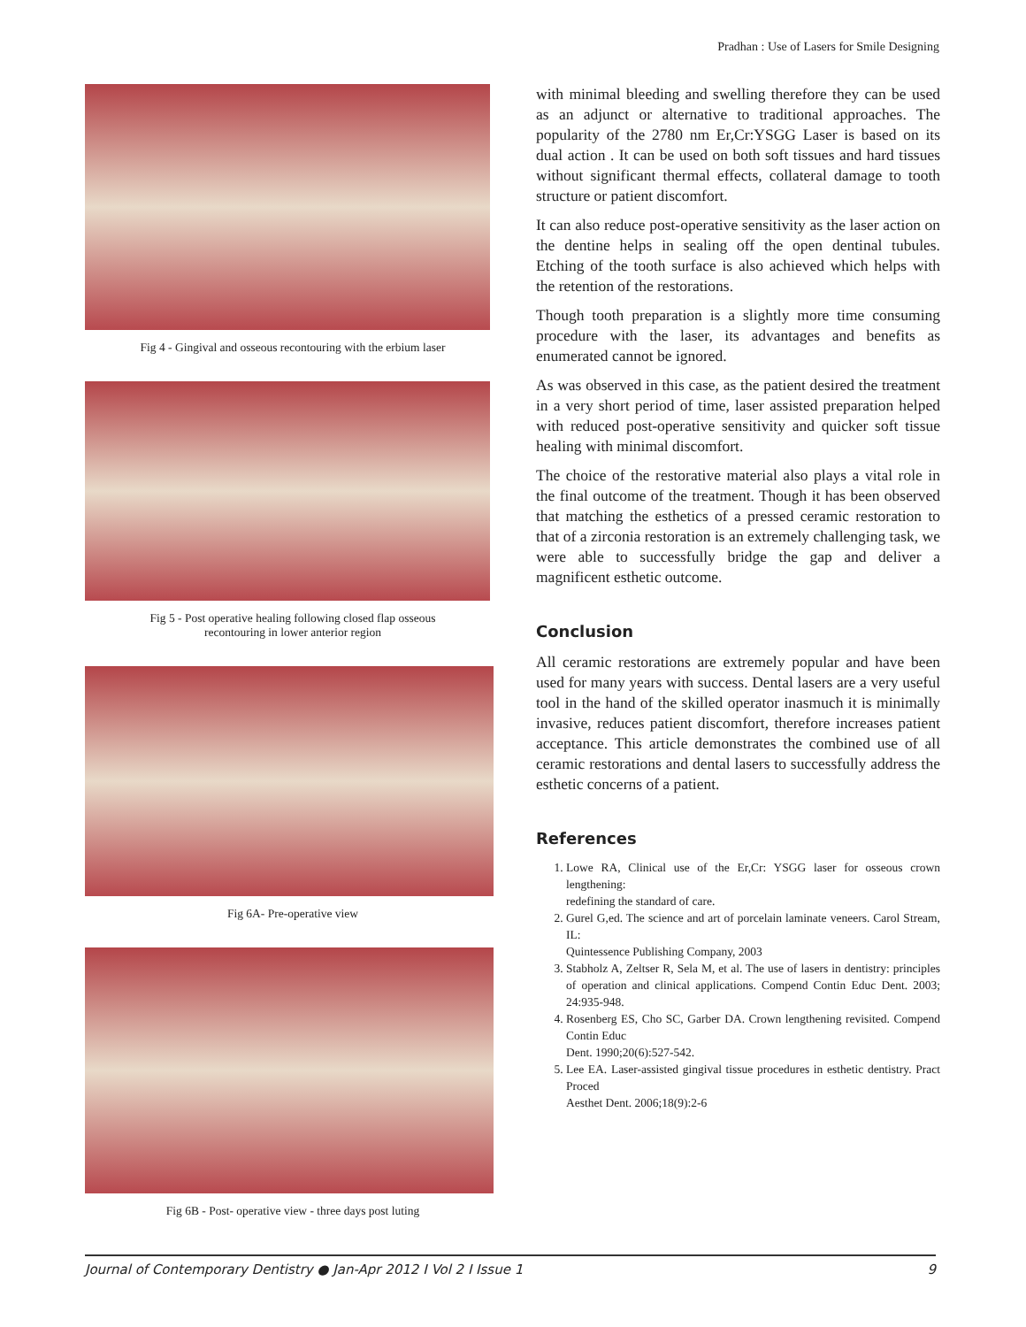Pradhan : Use of Lasers for Smile Designing
Fig 4 - Gingival and osseous recontouring with the erbium laser
Fig 5 - Post operative healing following closed flap osseous
recontouring in lower anterior region
Fig 6A- Pre-operative view
Fig 6B - Post- operative view - three days post luting
with minimal bleeding and swelling therefore they can be used as an adjunct or alternative to traditional approaches. The popularity of the 2780 nm Er,Cr:YSGG Laser is based on its dual action . It can be used on both soft tissues and hard tissues without significant thermal effects, collateral damage to tooth structure or patient discomfort.
It can also reduce post-operative sensitivity as the laser action on the dentine helps in sealing off the open dentinal tubules. Etching of the tooth surface is also achieved which helps with the retention of the restorations.
Though tooth preparation is a slightly more time consuming procedure with the laser, its advantages and benefits as enumerated cannot be ignored.
As was observed in this case, as the patient desired the treatment in a very short period of time, laser assisted preparation helped with reduced post-operative sensitivity and quicker soft tissue healing with minimal discomfort.
The choice of the restorative material also plays a vital role in the final outcome of the treatment. Though it has been observed that matching the esthetics of a pressed ceramic restoration to that of a zirconia restoration is an extremely challenging task, we were able to successfully bridge the gap and deliver a magnificent esthetic outcome.
Conclusion
All ceramic restorations are extremely popular and have been used for many years with success. Dental lasers are a very useful tool in the hand of the skilled operator inasmuch it is minimally invasive, reduces patient discomfort, therefore increases patient acceptance. This article demonstrates the combined use of all ceramic restorations and dental lasers to successfully address the esthetic concerns of a patient.
References
1. Lowe RA, Clinical use of the Er,Cr: YSGG laser for osseous crown lengthening:
redefining the standard of care.
2. Gurel G,ed. The science and art of porcelain laminate veneers. Carol Stream, IL:
Quintessence Publishing Company, 2003
3. Stabholz A, Zeltser R, Sela M, et al. The use of lasers in dentistry: principles of operation and clinical applications. Compend Contin Educ Dent. 2003; 24:935-948.
4. Rosenberg ES, Cho SC, Garber DA. Crown lengthening revisited. Compend Contin Educ
Dent. 1990;20(6):527-542.
5. Lee EA. Laser-assisted gingival tissue procedures in esthetic dentistry. Pract Proced
Aesthet Dent. 2006;18(9):2-6
Journal of Contemporary Dentistry ● Jan-Apr 2012 I Vol 2 I Issue 1 9